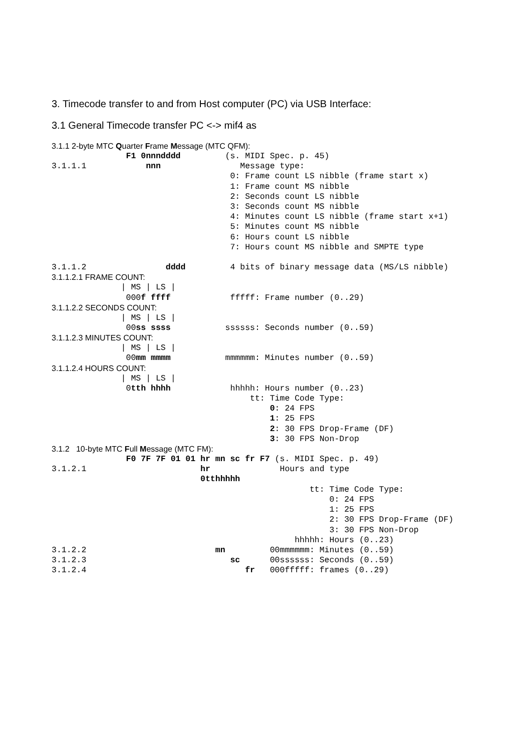3. Timecode transfer to and from Host computer (PC) via USB Interface:
3.1 General Timecode transfer PC <-> mif4 as
3.1.1 2-byte MTC Quarter Frame Message (MTC QFM):
               F1 0nnndddd         (s. MIDI Spec. p. 45)
3.1.1.1            nnn                Message type:
                                    0: Frame count LS nibble (frame start x)
                                    1: Frame count MS nibble
                                    2: Seconds count LS nibble
                                    3: Seconds count MS nibble
                                    4: Minutes count LS nibble (frame start x+1)
                                    5: Minutes count MS nibble
                                    6: Hours count LS nibble
                                    7: Hours count MS nibble and SMPTE type

3.1.1.2                dddd         4 bits of binary message data (MS/LS nibble)
3.1.1.2.1 FRAME COUNT:
              | MS | LS |
               000f ffff            fffff: Frame number (0..29)
3.1.1.2.2 SECONDS COUNT:
              | MS | LS |
               00ss ssss           ssssss: Seconds number (0..59)
3.1.1.2.3 MINUTES COUNT:
              | MS | LS |
               00mm mmmm           mmmmmm: Minutes number (0..59)
3.1.1.2.4 HOURS COUNT:
              | MS | LS |
               0tth hhhh            hhhhh: Hours number (0..23)
                                        tt: Time Code Type:
                                            0: 24 FPS
                                            1: 25 FPS
                                            2: 30 FPS Drop-Frame (DF)
                                            3: 30 FPS Non-Drop
3.1.2 10-byte MTC Full Message (MTC FM):
               F0 7F 7F 01 01 hr mn sc fr F7 (s. MIDI Spec. p. 49)
3.1.2.1                       hr              Hours and type
                              0tthhhhh
                                                    tt: Time Code Type:
                                                        0: 24 FPS
                                                        1: 25 FPS
                                                        2: 30 FPS Drop-Frame (DF)
                                                        3: 30 FPS Non-Drop
                                                 hhhhh: Hours (0..23)
3.1.2.2                          mn         00mmmmmm: Minutes (0..59)
3.1.2.3                             sc      00ssssss: Seconds (0..59)
3.1.2.4                                fr   000fffff: frames (0..29)